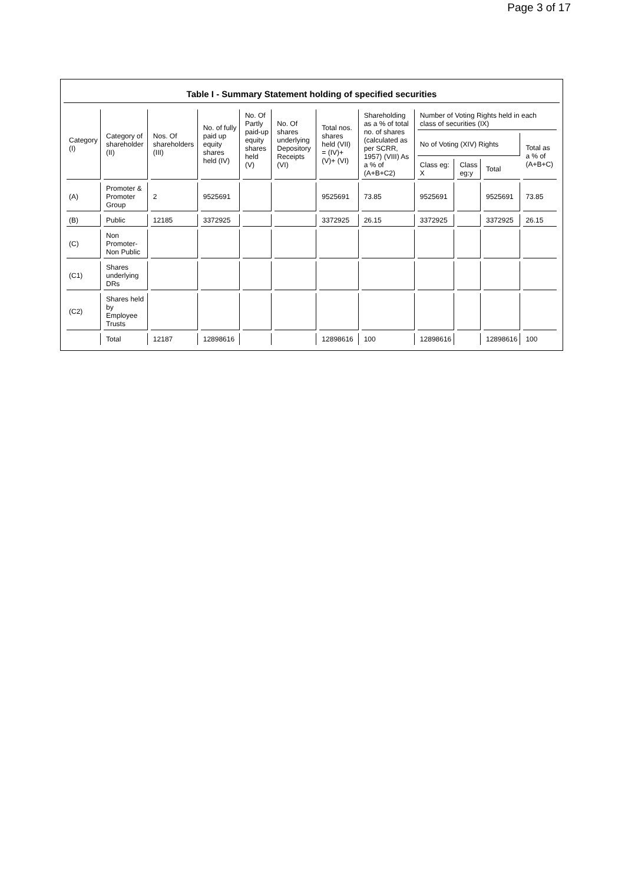Page 3 of 17
Table I - Summary Statement holding of specified securities
| Category (I) | Category of shareholder (II) | Nos. Of shareholders (III) | No. of fully paid up equity shares held (IV) | No. Of Partly paid-up equity shares held (V) | No. Of shares underlying Depository Receipts (VI) | Total nos. shares held (VII) = (IV)+(V)+ (VI) | Shareholding as a % of total no. of shares (calculated as per SCRR, 1957) (VIII) As a % of (A+B+C2) | Number of Voting Rights held in each class of securities (IX) | | | |
| --- | --- | --- | --- | --- | --- | --- | --- | --- | --- | --- | --- |
| | | | | | | | | No of Voting (XIV) Rights | | | Total as a % of (A+B+C) |
| | | | | | | | | Class eg: X | Class eg:y | Total | |
| (A) | Promoter & Promoter Group | 2 | 9525691 | | | 9525691 | 73.85 | 9525691 | | 9525691 | 73.85 |
| (B) | Public | 12185 | 3372925 | | | 3372925 | 26.15 | 3372925 | | 3372925 | 26.15 |
| (C) | Non Promoter- Non Public | | | | | | | | | | |
| (C1) | Shares underlying DRs | | | | | | | | | | |
| (C2) | Shares held by Employee Trusts | | | | | | | | | | |
| | Total | 12187 | 12898616 | | | 12898616 | 100 | 12898616 | | 12898616 | 100 |